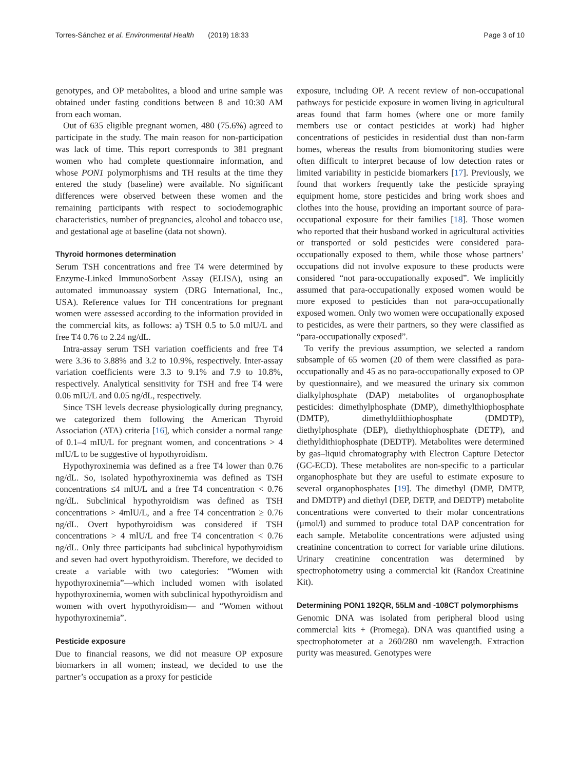Torres-Sánchez et al. Environmental Health (2019) 18:33 Page 3 of 10
genotypes, and OP metabolites, a blood and urine sample was obtained under fasting conditions between 8 and 10:30 AM from each woman.
Out of 635 eligible pregnant women, 480 (75.6%) agreed to participate in the study. The main reason for non-participation was lack of time. This report corresponds to 381 pregnant women who had complete questionnaire information, and whose PON1 polymorphisms and TH results at the time they entered the study (baseline) were available. No significant differences were observed between these women and the remaining participants with respect to sociodemographic characteristics, number of pregnancies, alcohol and tobacco use, and gestational age at baseline (data not shown).
Thyroid hormones determination
Serum TSH concentrations and free T4 were determined by Enzyme-Linked ImmunoSorbent Assay (ELISA), using an automated immunoassay system (DRG International, Inc., USA). Reference values for TH concentrations for pregnant women were assessed according to the information provided in the commercial kits, as follows: a) TSH 0.5 to 5.0 mlU/L and free T4 0.76 to 2.24 ng/dL.
Intra-assay serum TSH variation coefficients and free T4 were 3.36 to 3.88% and 3.2 to 10.9%, respectively. Inter-assay variation coefficients were 3.3 to 9.1% and 7.9 to 10.8%, respectively. Analytical sensitivity for TSH and free T4 were 0.06 mIU/L and 0.05 ng/dL, respectively.
Since TSH levels decrease physiologically during pregnancy, we categorized them following the American Thyroid Association (ATA) criteria [16], which consider a normal range of 0.1–4 mIU/L for pregnant women, and concentrations > 4 mlU/L to be suggestive of hypothyroidism.
Hypothyroxinemia was defined as a free T4 lower than 0.76 ng/dL. So, isolated hypothyroxinemia was defined as TSH concentrations ≤4 mlU/L and a free T4 concentration < 0.76 ng/dL. Subclinical hypothyroidism was defined as TSH concentrations > 4mlU/L, and a free T4 concentration ≥ 0.76 ng/dL. Overt hypothyroidism was considered if TSH concentrations > 4 mlU/L and free T4 concentration < 0.76 ng/dL. Only three participants had subclinical hypothyroidism and seven had overt hypothyroidism. Therefore, we decided to create a variable with two categories: “Women with hypothyroxinemia”—which included women with isolated hypothyroxinemia, women with subclinical hypothyroidism and women with overt hypothyroidism— and “Women without hypothyroxinemia”.
Pesticide exposure
Due to financial reasons, we did not measure OP exposure biomarkers in all women; instead, we decided to use the partner’s occupation as a proxy for pesticide
exposure, including OP. A recent review of non-occupational pathways for pesticide exposure in women living in agricultural areas found that farm homes (where one or more family members use or contact pesticides at work) had higher concentrations of pesticides in residential dust than non-farm homes, whereas the results from biomonitoring studies were often difficult to interpret because of low detection rates or limited variability in pesticide biomarkers [17]. Previously, we found that workers frequently take the pesticide spraying equipment home, store pesticides and bring work shoes and clothes into the house, providing an important source of para-occupational exposure for their families [18]. Those women who reported that their husband worked in agricultural activities or transported or sold pesticides were considered para-occupationally exposed to them, while those whose partners’ occupations did not involve exposure to these products were considered “not para-occupationally exposed”. We implicitly assumed that para-occupationally exposed women would be more exposed to pesticides than not para-occupationally exposed women. Only two women were occupationally exposed to pesticides, as were their partners, so they were classified as “para-occupationally exposed”.
To verify the previous assumption, we selected a random subsample of 65 women (20 of them were classified as para-occupationally and 45 as no para-occupationally exposed to OP by questionnaire), and we measured the urinary six common dialkylphosphate (DAP) metabolites of organophosphate pesticides: dimethylphosphate (DMP), dimethylthiophosphate (DMTP), dimethyldiithiophosphate (DMDTP), diethylphosphate (DEP), diethylthiophosphate (DETP), and diethyldithiophosphate (DEDTP). Metabolites were determined by gas–liquid chromatography with Electron Capture Detector (GC-ECD). These metabolites are non-specific to a particular organophosphate but they are useful to estimate exposure to several organophosphates [19]. The dimethyl (DMP, DMTP, and DMDTP) and diethyl (DEP, DETP, and DEDTP) metabolite concentrations were converted to their molar concentrations (μmol/l) and summed to produce total DAP concentration for each sample. Metabolite concentrations were adjusted using creatinine concentration to correct for variable urine dilutions. Urinary creatinine concentration was determined by spectrophotometry using a commercial kit (Randox Creatinine Kit).
Determining PON1 192QR, 55LM and -108CT polymorphisms
Genomic DNA was isolated from peripheral blood using commercial kits + (Promega). DNA was quantified using a spectrophotometer at a 260/280 nm wavelength. Extraction purity was measured. Genotypes were